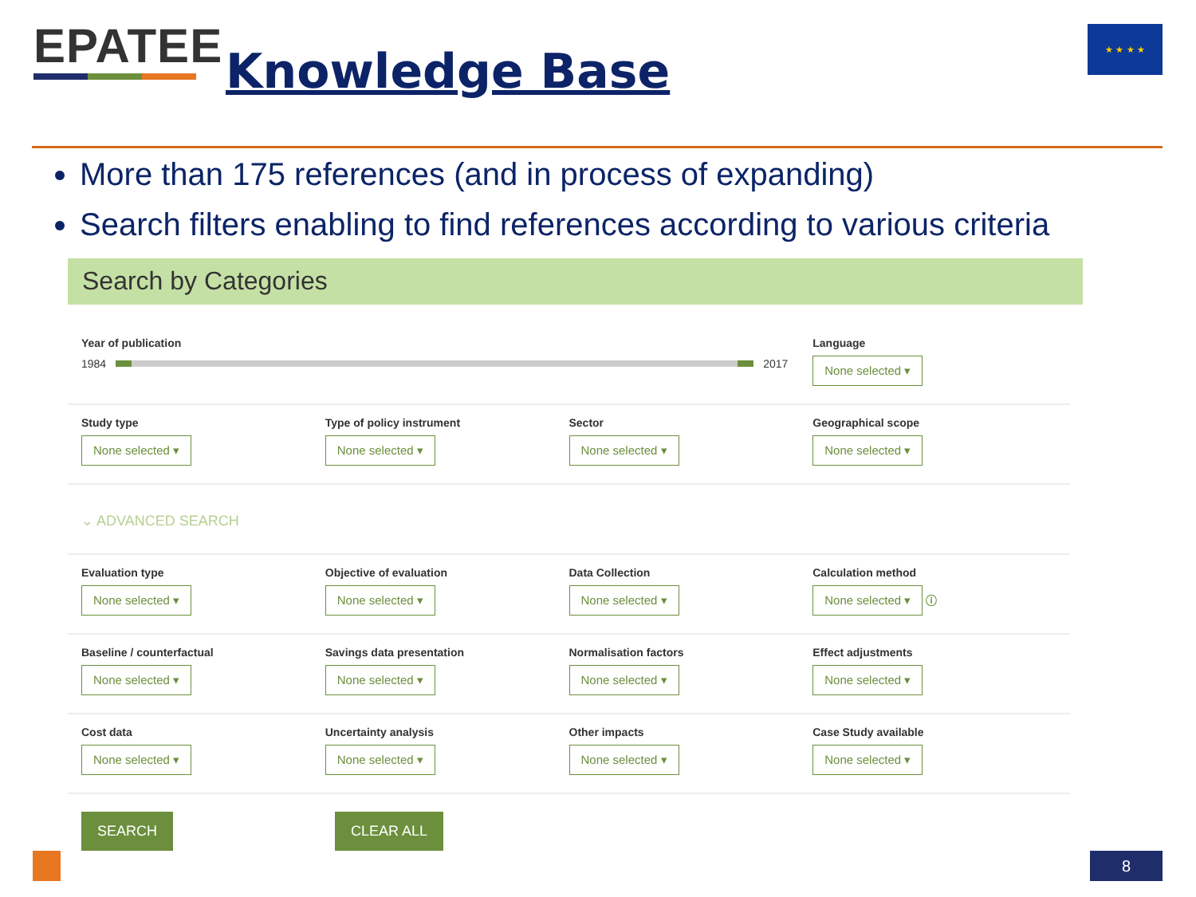EPATEE
Knowledge Base
★ ★ ★ ★
More than 175 references (and in process of expanding)
Search filters enabling to find references according to various criteria
Search by Categories
Year of publication
1984
2017
Language
None selected ▾
Study type
None selected ▾
Type of policy instrument
None selected ▾
Sector
None selected ▾
Geographical scope
None selected ▾
⌄ ADVANCED SEARCH
Evaluation type
None selected ▾
Objective of evaluation
None selected ▾
Data Collection
None selected ▾
Calculation method
None selected ▾ ⓘ
Baseline / counterfactual
None selected ▾
Savings data presentation
None selected ▾
Normalisation factors
None selected ▾
Effect adjustments
None selected ▾
Cost data
None selected ▾
Uncertainty analysis
None selected ▾
Other impacts
None selected ▾
Case Study available
None selected ▾
SEARCH CLEAR ALL
8